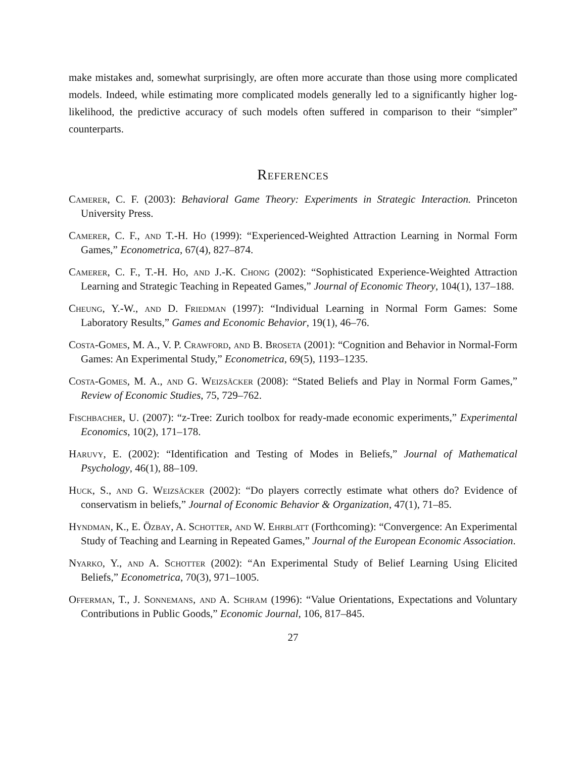make mistakes and, somewhat surprisingly, are often more accurate than those using more complicated models. Indeed, while estimating more complicated models generally led to a significantly higher log-likelihood, the predictive accuracy of such models often suffered in comparison to their “simpler” counterparts.
References
Camerer, C. F. (2003): Behavioral Game Theory: Experiments in Strategic Interaction. Princeton University Press.
Camerer, C. F., and T.-H. Ho (1999): “Experienced-Weighted Attraction Learning in Normal Form Games,” Econometrica, 67(4), 827–874.
Camerer, C. F., T.-H. Ho, and J.-K. Chong (2002): “Sophisticated Experience-Weighted Attraction Learning and Strategic Teaching in Repeated Games,” Journal of Economic Theory, 104(1), 137–188.
Cheung, Y.-W., and D. Friedman (1997): “Individual Learning in Normal Form Games: Some Laboratory Results,” Games and Economic Behavior, 19(1), 46–76.
Costa-Gomes, M. A., V. P. Crawford, and B. Broseta (2001): “Cognition and Behavior in Normal-Form Games: An Experimental Study,” Econometrica, 69(5), 1193–1235.
Costa-Gomes, M. A., and G. Weizsäcker (2008): “Stated Beliefs and Play in Normal Form Games,” Review of Economic Studies, 75, 729–762.
Fischbacher, U. (2007): “z-Tree: Zurich toolbox for ready-made economic experiments,” Experimental Economics, 10(2), 171–178.
Haruvy, E. (2002): “Identification and Testing of Modes in Beliefs,” Journal of Mathematical Psychology, 46(1), 88–109.
Huck, S., and G. Weizsäcker (2002): “Do players correctly estimate what others do? Evidence of conservatism in beliefs,” Journal of Economic Behavior & Organization, 47(1), 71–85.
Hyndman, K., E. Özbay, A. Schotter, and W. Ehrblatt (Forthcoming): “Convergence: An Experimental Study of Teaching and Learning in Repeated Games,” Journal of the European Economic Association.
Nyarko, Y., and A. Schotter (2002): “An Experimental Study of Belief Learning Using Elicited Beliefs,” Econometrica, 70(3), 971–1005.
Offerman, T., J. Sonnemans, and A. Schram (1996): “Value Orientations, Expectations and Voluntary Contributions in Public Goods,” Economic Journal, 106, 817–845.
27